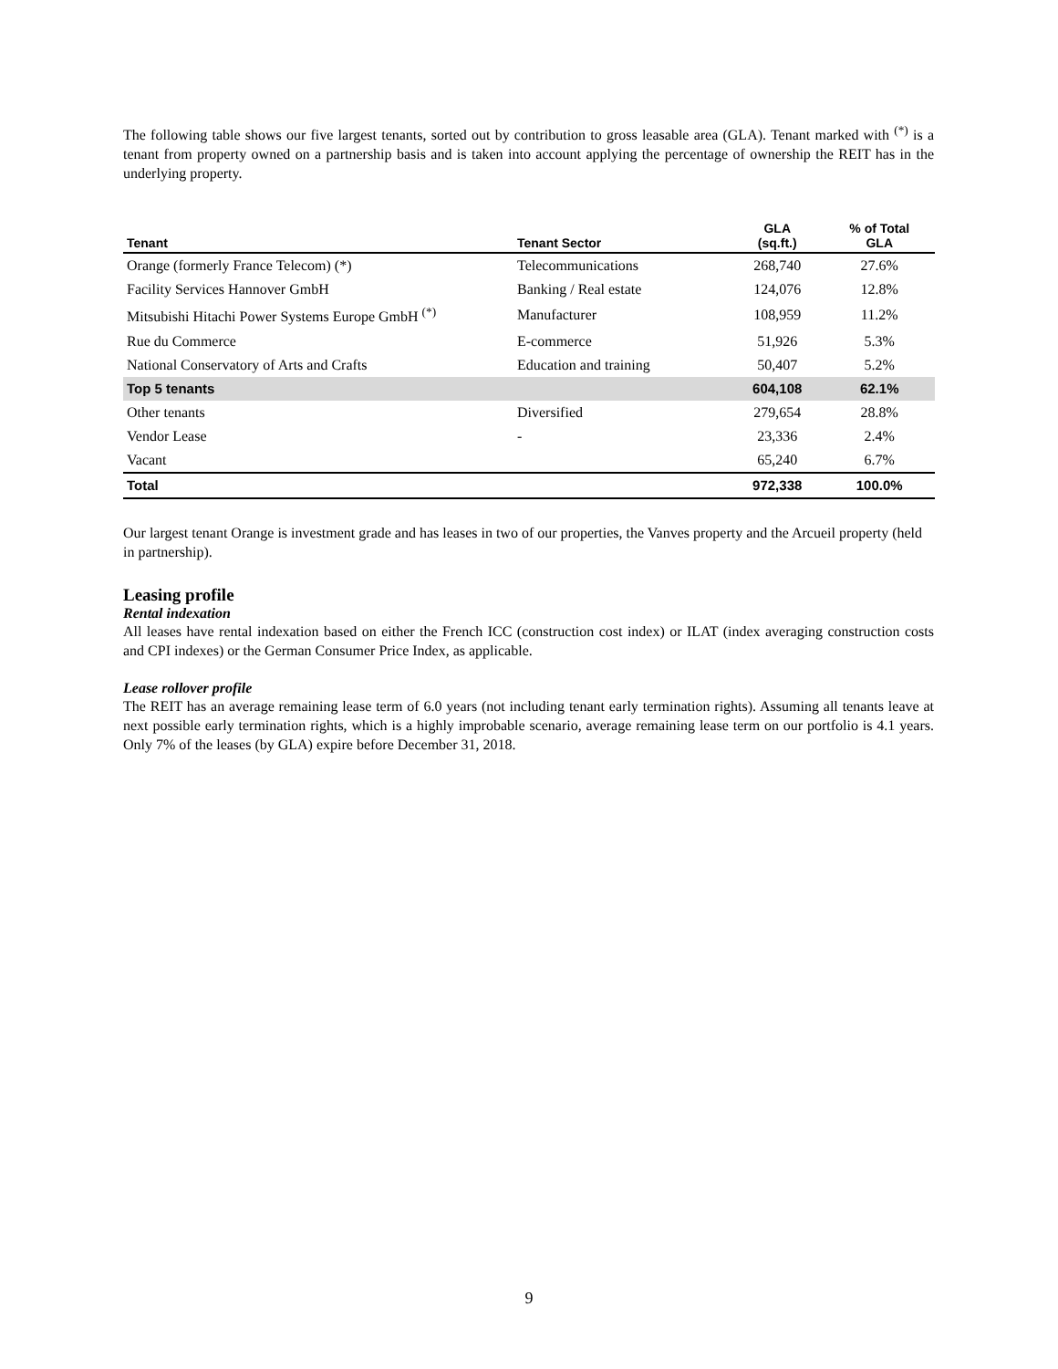The following table shows our five largest tenants, sorted out by contribution to gross leasable area (GLA). Tenant marked with <sup>(*)</sup> is a tenant from property owned on a partnership basis and is taken into account applying the percentage of ownership the REIT has in the underlying property.
| Tenant | Tenant Sector | GLA (sq.ft.) | % of Total GLA |
| --- | --- | --- | --- |
| Orange (formerly France Telecom) (*) | Telecommunications | 268,740 | 27.6% |
| Facility Services Hannover GmbH | Banking / Real estate | 124,076 | 12.8% |
| Mitsubishi Hitachi Power Systems Europe GmbH <sup>(*)</sup> | Manufacturer | 108,959 | 11.2% |
| Rue du Commerce | E-commerce | 51,926 | 5.3% |
| National Conservatory of Arts and Crafts | Education and training | 50,407 | 5.2% |
| Top 5 tenants | | 604,108 | 62.1% |
| Other tenants | Diversified | 279,654 | 28.8% |
| Vendor Lease | - | 23,336 | 2.4% |
| Vacant | | 65,240 | 6.7% |
| Total | | 972,338 | 100.0% |
Our largest tenant Orange is investment grade and has leases in two of our properties, the Vanves property and the Arcueil property (held in partnership).
Leasing profile
Rental indexation
All leases have rental indexation based on either the French ICC (construction cost index) or ILAT (index averaging construction costs and CPI indexes) or the German Consumer Price Index, as applicable.
Lease rollover profile
The REIT has an average remaining lease term of 6.0 years (not including tenant early termination rights). Assuming all tenants leave at next possible early termination rights, which is a highly improbable scenario, average remaining lease term on our portfolio is 4.1 years. Only 7% of the leases (by GLA) expire before December 31, 2018.
9